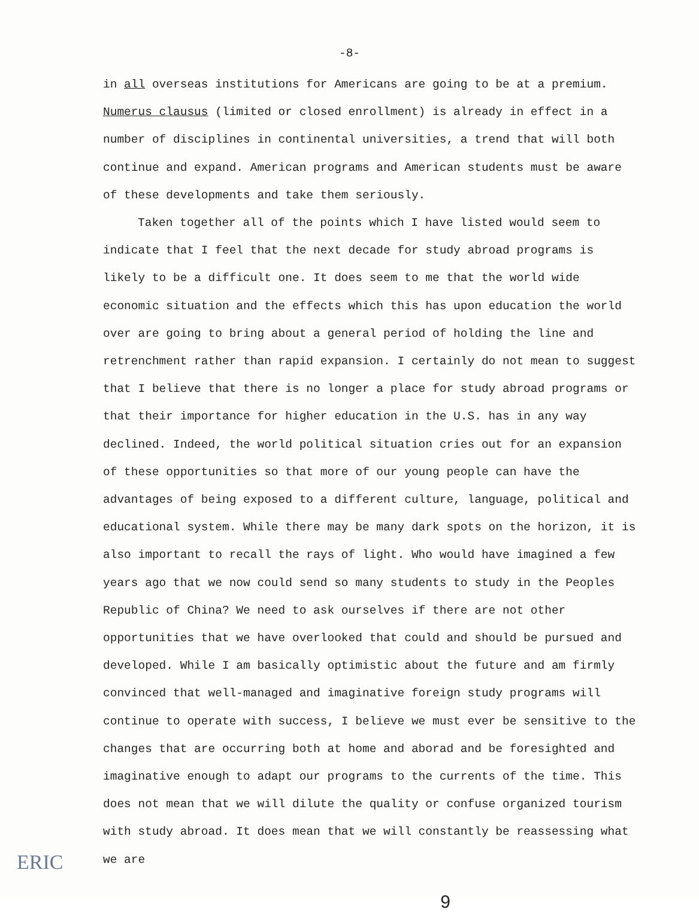-8-
in all overseas institutions for Americans are going to be at a premium. Numerus clausus (limited or closed enrollment) is already in effect in a number of disciplines in continental universities, a trend that will both continue and expand. American programs and American students must be aware of these developments and take them seriously.
Taken together all of the points which I have listed would seem to indicate that I feel that the next decade for study abroad programs is likely to be a difficult one. It does seem to me that the world wide economic situation and the effects which this has upon education the world over are going to bring about a general period of holding the line and retrenchment rather than rapid expansion. I certainly do not mean to suggest that I believe that there is no longer a place for study abroad programs or that their importance for higher education in the U.S. has in any way declined. Indeed, the world political situation cries out for an expansion of these opportunities so that more of our young people can have the advantages of being exposed to a different culture, language, political and educational system. While there may be many dark spots on the horizon, it is also important to recall the rays of light. Who would have imagined a few years ago that we now could send so many students to study in the Peoples Republic of China? We need to ask ourselves if there are not other opportunities that we have overlooked that could and should be pursued and developed. While I am basically optimistic about the future and am firmly convinced that well-managed and imaginative foreign study programs will continue to operate with success, I believe we must ever be sensitive to the changes that are occurring both at home and aborad and be foresighted and imaginative enough to adapt our programs to the currents of the time. This does not mean that we will dilute the quality or confuse organized tourism with study abroad. It does mean that we will constantly be reassessing what we are
9
ERIC